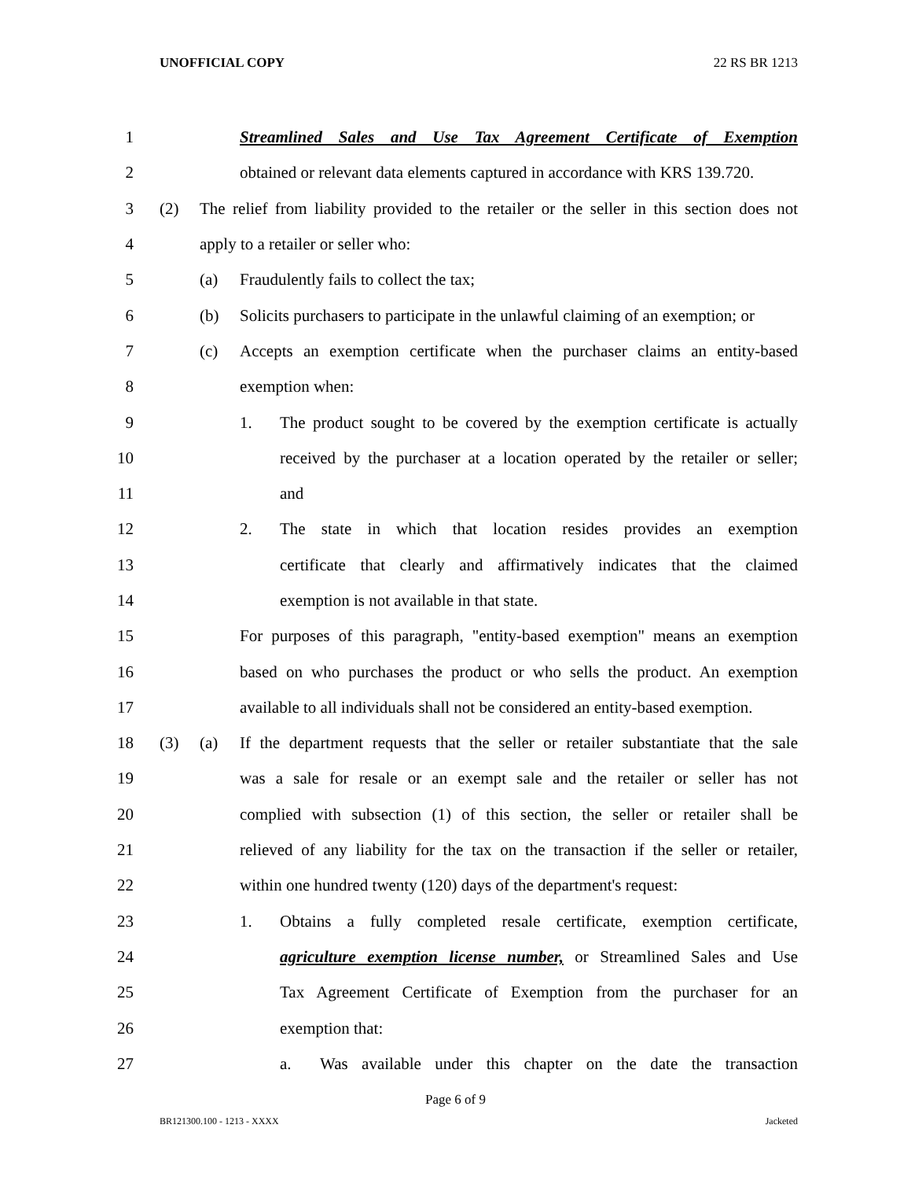UNOFFICIAL COPY 22 RS BR 1213
1 Streamlined Sales and Use Tax Agreement Certificate of Exemption
2
obtained or relevant data elements captured in accordance with KRS 139.720.
3
(2) The relief from liability provided to the retailer or the seller in this section does not
4 apply to a retailer or seller who:
5 (a) Fraudulently fails to collect the tax;
6
(b) Solicits purchasers to participate in the unlawful claiming of an exemption; or
7
(c) Accepts an exemption certificate when the purchaser claims an entity-based
8 exemption when:
9
1. The product sought to be covered by the exemption certificate is actually
10
received by the purchaser at a location operated by the retailer or seller;
11 and
12
2. The state in which that location resides provides an exemption
13
certificate that clearly and affirmatively indicates that the claimed
14 exemption is not available in that state.
15
For purposes of this paragraph, "entity-based exemption" means an exemption
16
based on who purchases the product or who sells the product. An exemption
17
available to all individuals shall not be considered an entity-based exemption.
18
(3) (a) If the department requests that the seller or retailer substantiate that the sale
19
was a sale for resale or an exempt sale and the retailer or seller has not
20
complied with subsection (1) of this section, the seller or retailer shall be
21
relieved of any liability for the tax on the transaction if the seller or retailer,
22
within one hundred twenty (120) days of the department's request:
23
1. Obtains a fully completed resale certificate, exemption certificate,
24
agriculture exemption license number, or Streamlined Sales and Use
25 Tax Agreement Certificate of Exemption from the purchaser for an
26 exemption that:
27 a. Was available under this chapter on the date the transaction
Page 6 of 9
BR121300.100 - 1213 - XXXX Jacketed